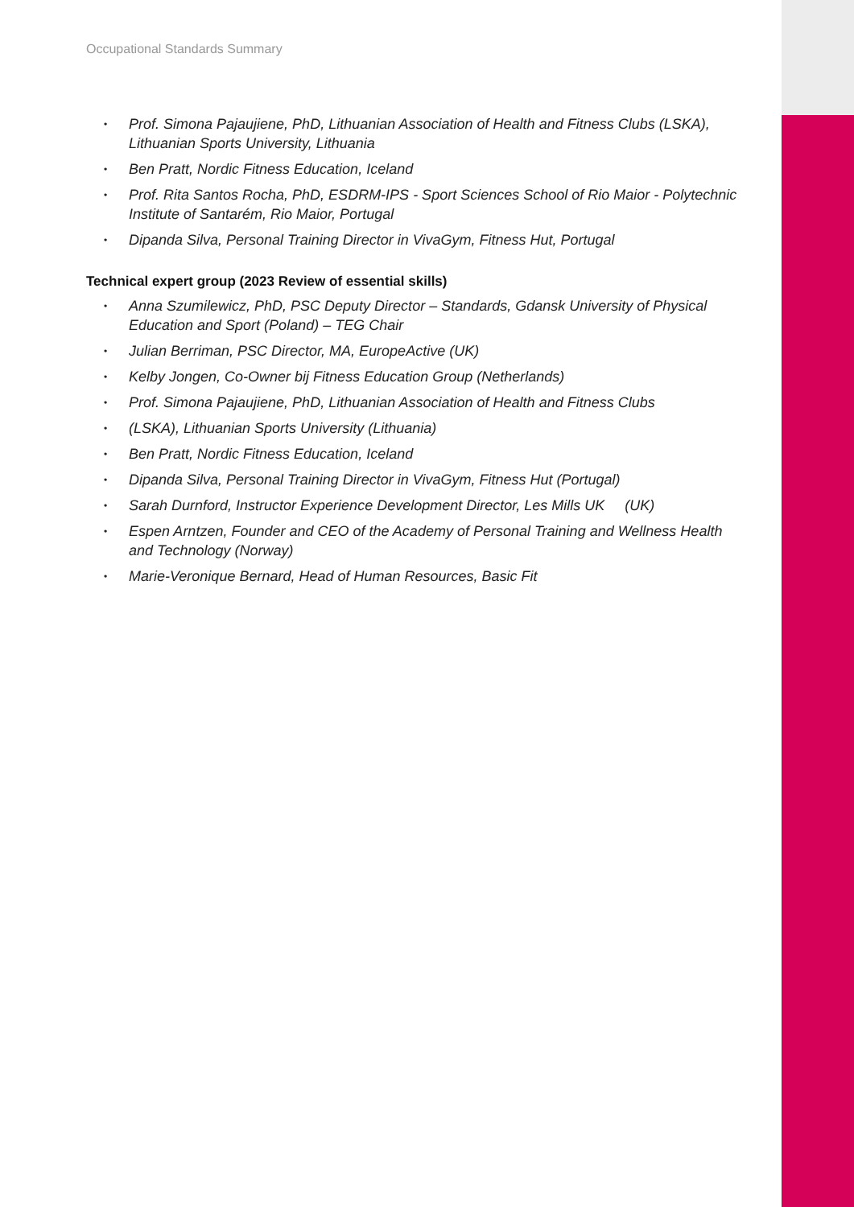Occupational Standards Summary
• Prof. Simona Pajaujiene, PhD, Lithuanian Association of Health and Fitness Clubs (LSKA), Lithuanian Sports University, Lithuania
• Ben Pratt, Nordic Fitness Education, Iceland
• Prof. Rita Santos Rocha, PhD, ESDRM-IPS - Sport Sciences School of Rio Maior - Polytechnic Institute of Santarém, Rio Maior, Portugal
• Dipanda Silva, Personal Training Director in VivaGym, Fitness Hut, Portugal
Technical expert group (2023 Review of essential skills)
• Anna Szumilewicz, PhD, PSC Deputy Director – Standards, Gdansk University of Physical Education and Sport (Poland) – TEG Chair
• Julian Berriman, PSC Director, MA, EuropeActive (UK)
• Kelby Jongen, Co-Owner bij Fitness Education Group (Netherlands)
• Prof. Simona Pajaujiene, PhD, Lithuanian Association of Health and Fitness Clubs
• (LSKA), Lithuanian Sports University (Lithuania)
• Ben Pratt, Nordic Fitness Education, Iceland
• Dipanda Silva, Personal Training Director in VivaGym, Fitness Hut (Portugal)
• Sarah Durnford, Instructor Experience Development Director, Les Mills UK (UK)
• Espen Arntzen, Founder and CEO of the Academy of Personal Training and Wellness Health and Technology (Norway)
• Marie-Veronique Bernard, Head of Human Resources, Basic Fit